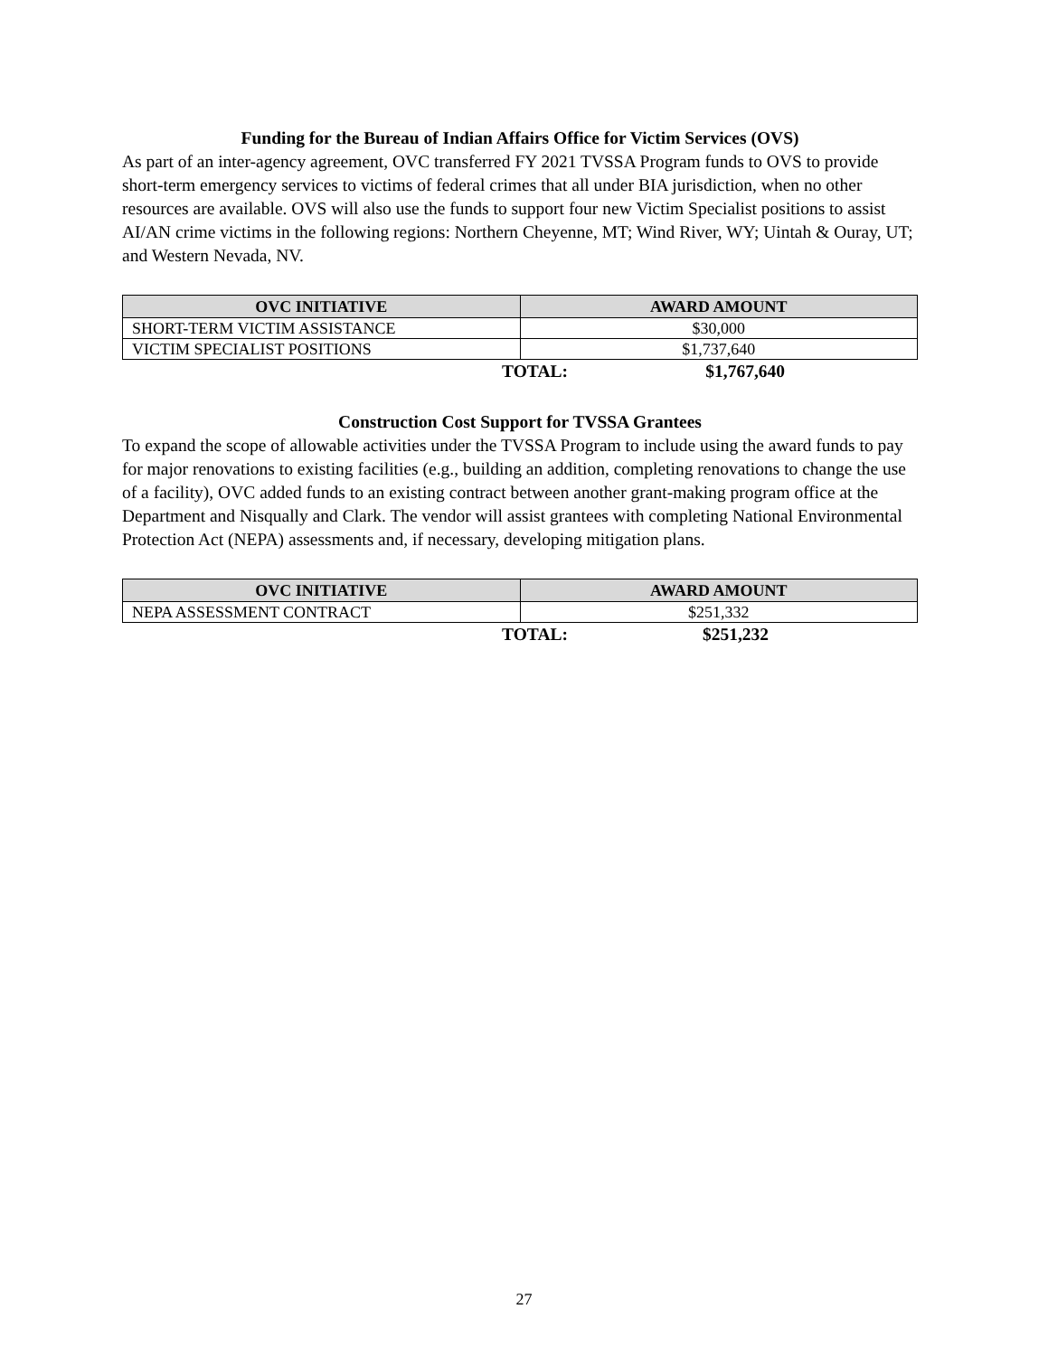Funding for the Bureau of Indian Affairs Office for Victim Services (OVS)
As part of an inter-agency agreement, OVC transferred FY 2021 TVSSA Program funds to OVS to provide short-term emergency services to victims of federal crimes that all under BIA jurisdiction, when no other resources are available. OVS will also use the funds to support four new Victim Specialist positions to assist AI/AN crime victims in the following regions: Northern Cheyenne, MT; Wind River, WY; Uintah & Ouray, UT; and Western Nevada, NV.
| OVC INITIATIVE | AWARD AMOUNT |
| --- | --- |
| SHORT-TERM VICTIM ASSISTANCE | $30,000 |
| VICTIM SPECIALIST POSITIONS | $1,737,640 |
TOTAL: $1,767,640
Construction Cost Support for TVSSA Grantees
To expand the scope of allowable activities under the TVSSA Program to include using the award funds to pay for major renovations to existing facilities (e.g., building an addition, completing renovations to change the use of a facility), OVC added funds to an existing contract between another grant-making program office at the Department and Nisqually and Clark. The vendor will assist grantees with completing National Environmental Protection Act (NEPA) assessments and, if necessary, developing mitigation plans.
| OVC INITIATIVE | AWARD AMOUNT |
| --- | --- |
| NEPA ASSESSMENT CONTRACT | $251,332 |
TOTAL: $251,232
27